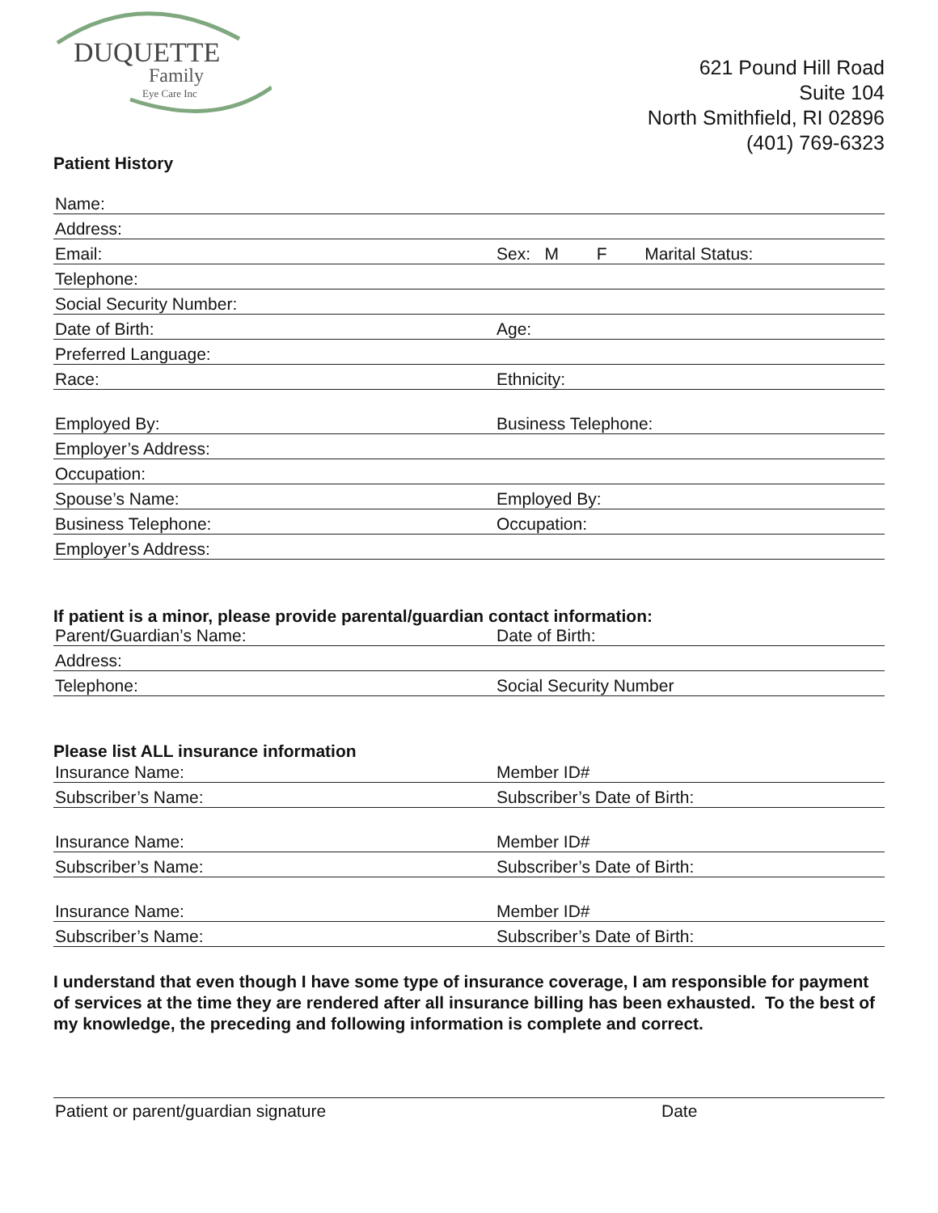DUQUETTE
Family
Eye Care Inc
621 Pound Hill Road
Suite 104
North Smithfield, RI 02896
(401) 769-6323
Patient History
Name:
Address:
Email: Sex: M F Marital Status:
Telephone:
Social Security Number:
Date of Birth: Age:
Preferred Language:
Race: Ethnicity:
Employed By: Business Telephone:
Employer’s Address:
Occupation:
Spouse’s Name: Employed By:
Business Telephone: Occupation:
Employer’s Address:
If patient is a minor, please provide parental/guardian contact information:
Parent/Guardian’s Name: Date of Birth:
Address:
Telephone: Social Security Number
Please list ALL insurance information
Insurance Name: Member ID#
Subscriber’s Name: Subscriber’s Date of Birth:
Insurance Name: Member ID#
Subscriber’s Name: Subscriber’s Date of Birth:
Insurance Name: Member ID#
Subscriber’s Name: Subscriber’s Date of Birth:
I understand that even though I have some type of insurance coverage, I am responsible for payment of services at the time they are rendered after all insurance billing has been exhausted. To the best of my knowledge, the preceding and following information is complete and correct.
Patient or parent/guardian signature Date